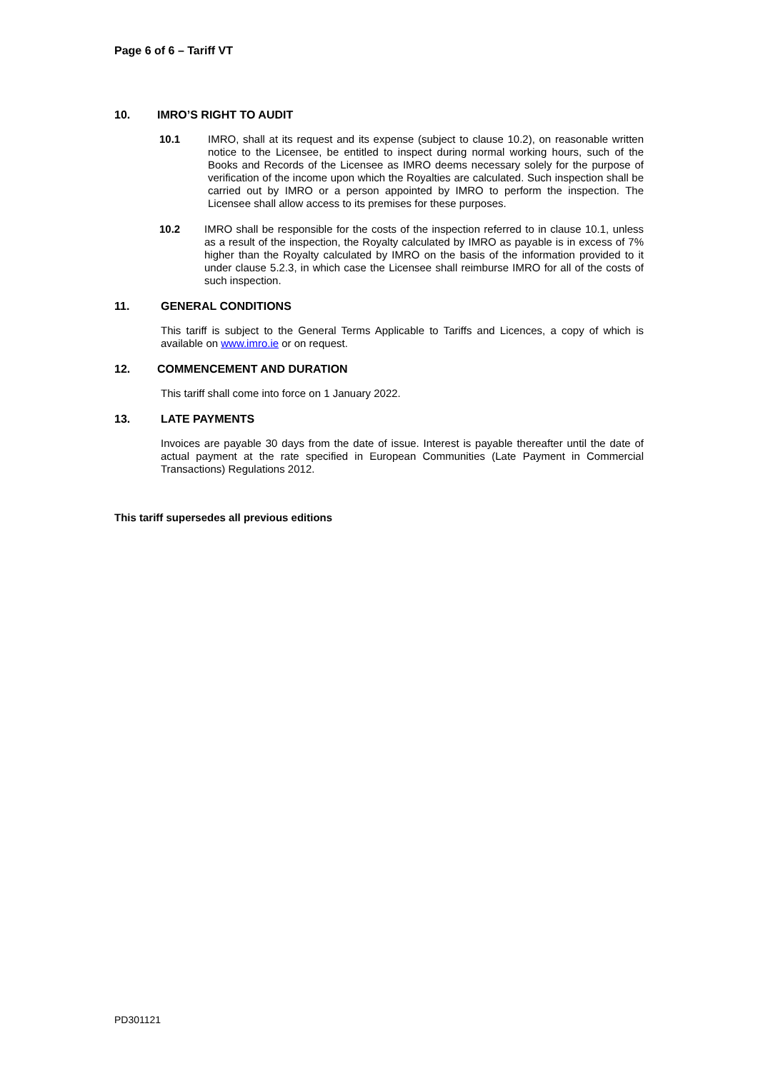Page 6 of 6 – Tariff VT
10. IMRO’S RIGHT TO AUDIT
10.1 IMRO, shall at its request and its expense (subject to clause 10.2), on reasonable written notice to the Licensee, be entitled to inspect during normal working hours, such of the Books and Records of the Licensee as IMRO deems necessary solely for the purpose of verification of the income upon which the Royalties are calculated. Such inspection shall be carried out by IMRO or a person appointed by IMRO to perform the inspection. The Licensee shall allow access to its premises for these purposes.
10.2 IMRO shall be responsible for the costs of the inspection referred to in clause 10.1, unless as a result of the inspection, the Royalty calculated by IMRO as payable is in excess of 7% higher than the Royalty calculated by IMRO on the basis of the information provided to it under clause 5.2.3, in which case the Licensee shall reimburse IMRO for all of the costs of such inspection.
11. GENERAL CONDITIONS
This tariff is subject to the General Terms Applicable to Tariffs and Licences, a copy of which is available on www.imro.ie or on request.
12. COMMENCEMENT AND DURATION
This tariff shall come into force on 1 January 2022.
13. LATE PAYMENTS
Invoices are payable 30 days from the date of issue. Interest is payable thereafter until the date of actual payment at the rate specified in European Communities (Late Payment in Commercial Transactions) Regulations 2012.
This tariff supersedes all previous editions
PD301121